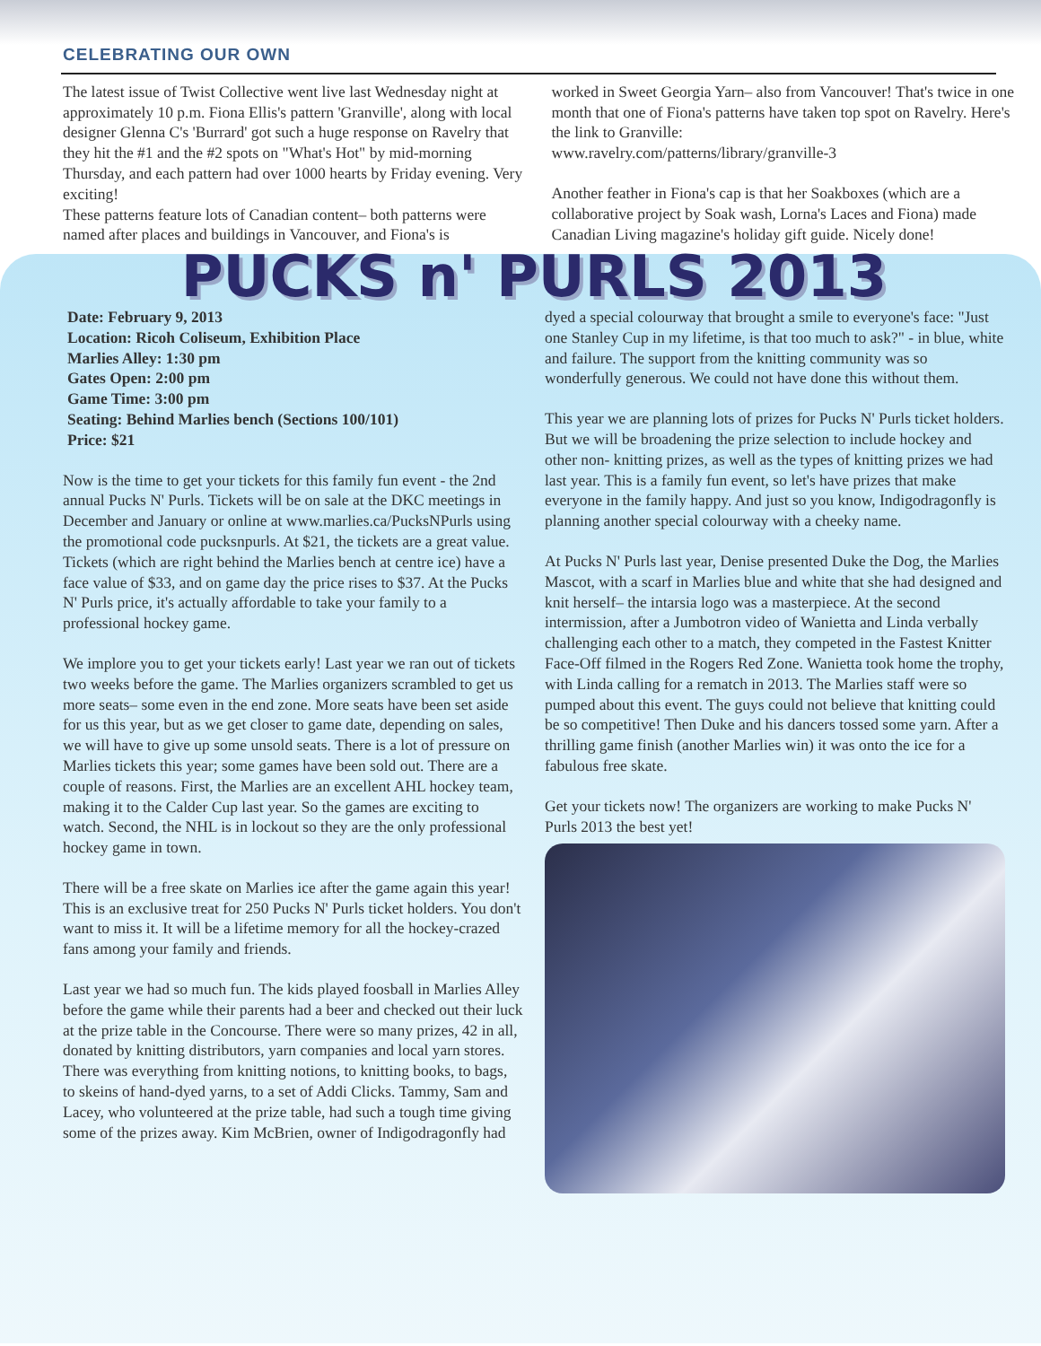CELEBRATING OUR OWN
The latest issue of Twist Collective went live last Wednesday night at approximately 10 p.m. Fiona Ellis's pattern 'Granville', along with local designer Glenna C's 'Burrard' got such a huge response on Ravelry that they hit the #1 and the #2 spots on "What's Hot" by mid-morning Thursday, and each pattern had over 1000 hearts by Friday evening. Very exciting!
These patterns feature lots of Canadian content– both patterns were named after places and buildings in Vancouver, and Fiona's is
worked in Sweet Georgia Yarn– also from Vancouver! That's twice in one month that one of Fiona's patterns have taken top spot on Ravelry. Here's the link to Granville:
www.ravelry.com/patterns/library/granville-3
Another feather in Fiona's cap is that her Soakboxes (which are a collaborative project by Soak wash, Lorna's Laces and Fiona) made Canadian Living magazine's holiday gift guide. Nicely done!
PUCKS n' PURLS 2013
Date: February 9, 2013
Location: Ricoh Coliseum, Exhibition Place
Marlies Alley: 1:30 pm
Gates Open: 2:00 pm
Game Time: 3:00 pm
Seating: Behind Marlies bench (Sections 100/101)
Price: $21
Now is the time to get your tickets for this family fun event - the 2nd annual Pucks N' Purls. Tickets will be on sale at the DKC meetings in December and January or online at www.marlies.ca/PucksNPurls using the promotional code pucksnpurls. At $21, the tickets are a great value. Tickets (which are right behind the Marlies bench at centre ice) have a face value of $33, and on game day the price rises to $37. At the Pucks N' Purls price, it's actually affordable to take your family to a professional hockey game.
We implore you to get your tickets early! Last year we ran out of tickets two weeks before the game. The Marlies organizers scrambled to get us more seats– some even in the end zone. More seats have been set aside for us this year, but as we get closer to game date, depending on sales, we will have to give up some unsold seats. There is a lot of pressure on Marlies tickets this year; some games have been sold out. There are a couple of reasons. First, the Marlies are an excellent AHL hockey team, making it to the Calder Cup last year. So the games are exciting to watch. Second, the NHL is in lockout so they are the only professional hockey game in town.
There will be a free skate on Marlies ice after the game again this year! This is an exclusive treat for 250 Pucks N' Purls ticket holders. You don't want to miss it. It will be a lifetime memory for all the hockey-crazed fans among your family and friends.
Last year we had so much fun. The kids played foosball in Marlies Alley before the game while their parents had a beer and checked out their luck at the prize table in the Concourse. There were so many prizes, 42 in all, donated by knitting distributors, yarn companies and local yarn stores. There was everything from knitting notions, to knitting books, to bags, to skeins of hand-dyed yarns, to a set of Addi Clicks. Tammy, Sam and Lacey, who volunteered at the prize table, had such a tough time giving some of the prizes away. Kim McBrien, owner of Indigodragonfly had
dyed a special colourway that brought a smile to everyone's face: "Just one Stanley Cup in my lifetime, is that too much to ask?" - in blue, white and failure. The support from the knitting community was so wonderfully generous. We could not have done this without them.
This year we are planning lots of prizes for Pucks N' Purls ticket holders. But we will be broadening the prize selection to include hockey and other non- knitting prizes, as well as the types of knitting prizes we had last year. This is a family fun event, so let's have prizes that make everyone in the family happy. And just so you know, Indigodragonfly is planning another special colourway with a cheeky name.
At Pucks N' Purls last year, Denise presented Duke the Dog, the Marlies Mascot, with a scarf in Marlies blue and white that she had designed and knit herself– the intarsia logo was a masterpiece. At the second intermission, after a Jumbotron video of Wanietta and Linda verbally challenging each other to a match, they competed in the Fastest Knitter Face-Off filmed in the Rogers Red Zone. Wanietta took home the trophy, with Linda calling for a rematch in 2013. The Marlies staff were so pumped about this event. The guys could not believe that knitting could be so competitive! Then Duke and his dancers tossed some yarn. After a thrilling game finish (another Marlies win) it was onto the ice for a fabulous free skate.
Get your tickets now! The organizers are working to make Pucks N' Purls 2013 the best yet!